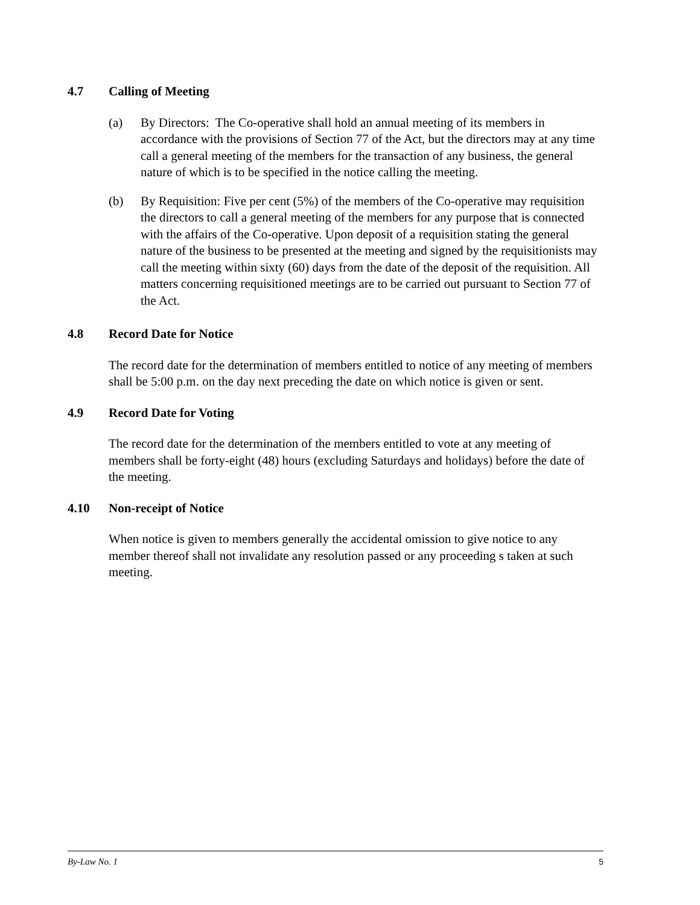4.7 Calling of Meeting
(a) By Directors: The Co-operative shall hold an annual meeting of its members in accordance with the provisions of Section 77 of the Act, but the directors may at any time call a general meeting of the members for the transaction of any business, the general nature of which is to be specified in the notice calling the meeting.
(b) By Requisition: Five per cent (5%) of the members of the Co-operative may requisition the directors to call a general meeting of the members for any purpose that is connected with the affairs of the Co-operative. Upon deposit of a requisition stating the general nature of the business to be presented at the meeting and signed by the requisitionists may call the meeting within sixty (60) days from the date of the deposit of the requisition. All matters concerning requisitioned meetings are to be carried out pursuant to Section 77 of the Act.
4.8 Record Date for Notice
The record date for the determination of members entitled to notice of any meeting of members shall be 5:00 p.m. on the day next preceding the date on which notice is given or sent.
4.9 Record Date for Voting
The record date for the determination of the members entitled to vote at any meeting of members shall be forty-eight (48) hours (excluding Saturdays and holidays) before the date of the meeting.
4.10 Non-receipt of Notice
When notice is given to members generally the accidental omission to give notice to any member thereof shall not invalidate any resolution passed or any proceeding s taken at such meeting.
By-Law No. 1 5